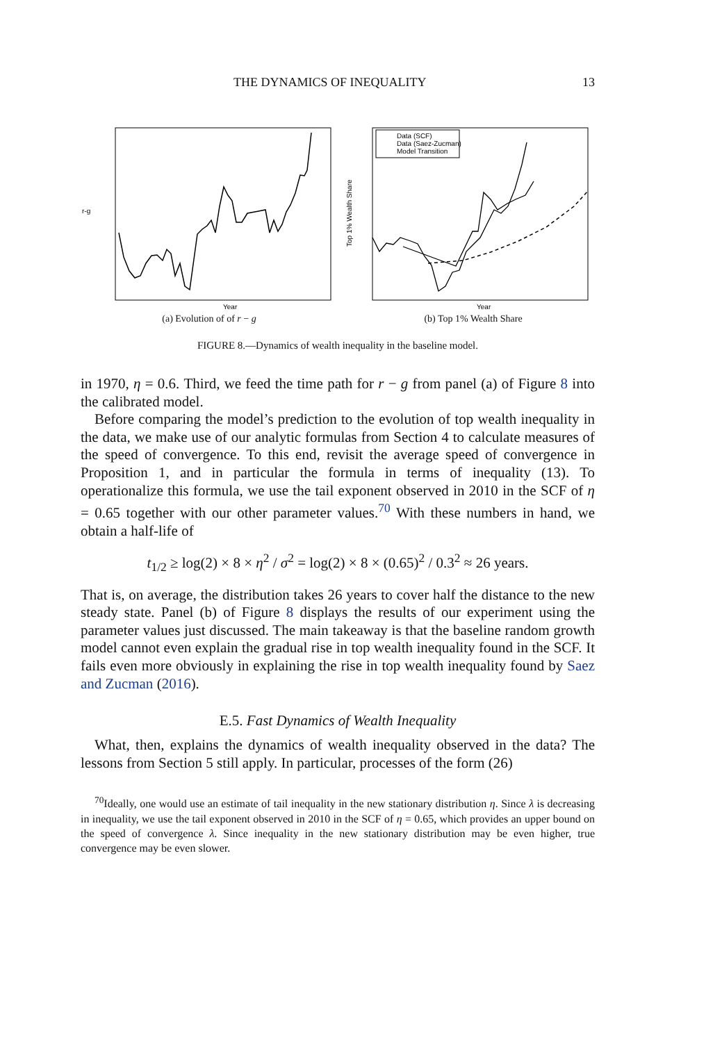THE DYNAMICS OF INEQUALITY 13
r-g
Year
(a) Evolution of of r − g
Data (SCF)
Data (Saez-Zucman)
Model Transition
Top 1% Wealth Share
Year
(b) Top 1% Wealth Share
FIGURE 8.—Dynamics of wealth inequality in the baseline model.
in 1970, η = 0.6. Third, we feed the time path for r − g from panel (a) of Figure 8 into the calibrated model.
Before comparing the model’s prediction to the evolution of top wealth inequality in the data, we make use of our analytic formulas from Section 4 to calculate measures of the speed of convergence. To this end, revisit the average speed of convergence in Proposition 1, and in particular the formula in terms of inequality (13). To operationalize this formula, we use the tail exponent observed in 2010 in the SCF of η = 0.65 together with our other parameter values.<sup>70</sup> With these numbers in hand, we obtain a half-life of
t<sub>1/2</sub> ≥ log(2) × 8 × η<sup>2</sup> / σ<sup>2</sup> = log(2) × 8 × (0.65)<sup>2</sup> / 0.3<sup>2</sup> ≈ 26 years.
That is, on average, the distribution takes 26 years to cover half the distance to the new steady state. Panel (b) of Figure 8 displays the results of our experiment using the parameter values just discussed. The main takeaway is that the baseline random growth model cannot even explain the gradual rise in top wealth inequality found in the SCF. It fails even more obviously in explaining the rise in top wealth inequality found by Saez and Zucman (2016).
E.5. Fast Dynamics of Wealth Inequality
What, then, explains the dynamics of wealth inequality observed in the data? The lessons from Section 5 still apply. In particular, processes of the form (26)
<sup>70</sup> Ideally, one would use an estimate of tail inequality in the new stationary distribution η. Since λ is decreasing in inequality, we use the tail exponent observed in 2010 in the SCF of η = 0.65, which provides an upper bound on the speed of convergence λ. Since inequality in the new stationary distribution may be even higher, true convergence may be even slower.